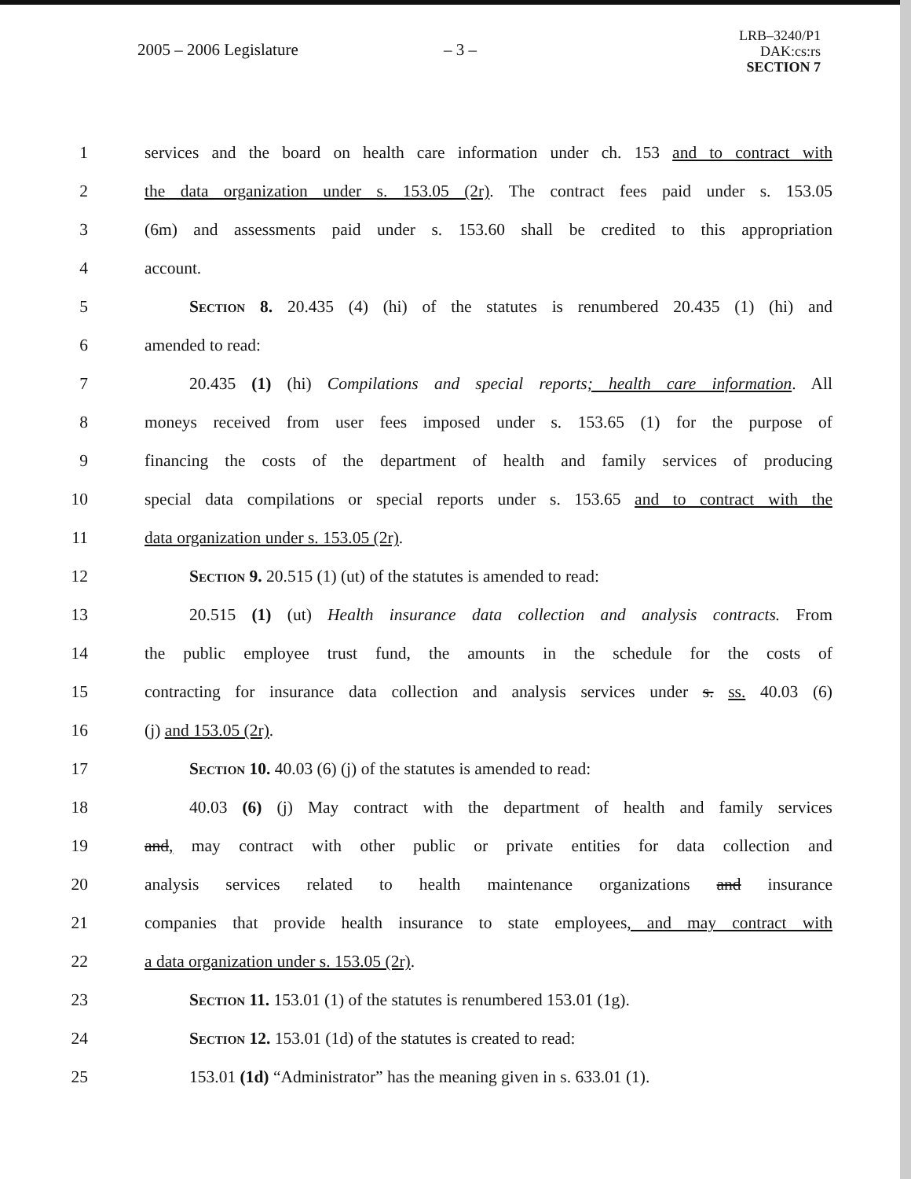2005 – 2006 Legislature – 3 –
LRB–3240/P1
DAK:cs:rs
SECTION 7
1 services and the board on health care information under ch. 153 and to contract with
2 the data organization under s. 153.05 (2r). The contract fees paid under s. 153.05
3 (6m) and assessments paid under s. 153.60 shall be credited to this appropriation
4 account.
5 Section 8. 20.435 (4) (hi) of the statutes is renumbered 20.435 (1) (hi) and
6 amended to read:
7 20.435 (1) (hi) Compilations and special reports; health care information. All
8 moneys received from user fees imposed under s. 153.65 (1) for the purpose of
9 financing the costs of the department of health and family services of producing
10 special data compilations or special reports under s. 153.65 and to contract with the
11 data organization under s. 153.05 (2r).
12 Section 9. 20.515 (1) (ut) of the statutes is amended to read:
13 20.515 (1) (ut) Health insurance data collection and analysis contracts. From
14 the public employee trust fund, the amounts in the schedule for the costs of
15 contracting for insurance data collection and analysis services under s. ss. 40.03 (6)
16 (j) and 153.05 (2r).
17 Section 10. 40.03 (6) (j) of the statutes is amended to read:
18 40.03 (6) (j) May contract with the department of health and family services
19 and, may contract with other public or private entities for data collection and
20 analysis services related to health maintenance organizations and insurance
21 companies that provide health insurance to state employees, and may contract with
22 a data organization under s. 153.05 (2r).
23 Section 11. 153.01 (1) of the statutes is renumbered 153.01 (1g).
24 Section 12. 153.01 (1d) of the statutes is created to read:
25 153.01 (1d) “Administrator” has the meaning given in s. 633.01 (1).